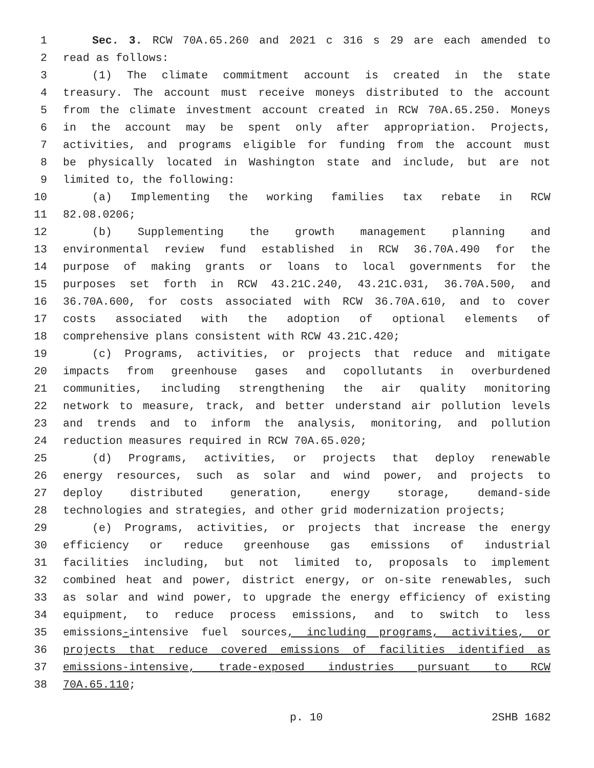1 Sec. 3. RCW 70A.65.260 and 2021 c 316 s 29 are each amended to
2 read as follows:
3 (1) The climate commitment account is created in the state
4 treasury. The account must receive moneys distributed to the account
5 from the climate investment account created in RCW 70A.65.250. Moneys
6 in the account may be spent only after appropriation. Projects,
7 activities, and programs eligible for funding from the account must
8 be physically located in Washington state and include, but are not
9 limited to, the following:
10 (a) Implementing the working families tax rebate in RCW
11 82.08.0206;
12 (b) Supplementing the growth management planning and
13 environmental review fund established in RCW 36.70A.490 for the
14 purpose of making grants or loans to local governments for the
15 purposes set forth in RCW 43.21C.240, 43.21C.031, 36.70A.500, and
16 36.70A.600, for costs associated with RCW 36.70A.610, and to cover
17 costs associated with the adoption of optional elements of
18 comprehensive plans consistent with RCW 43.21C.420;
19 (c) Programs, activities, or projects that reduce and mitigate
20 impacts from greenhouse gases and copollutants in overburdened
21 communities, including strengthening the air quality monitoring
22 network to measure, track, and better understand air pollution levels
23 and trends and to inform the analysis, monitoring, and pollution
24 reduction measures required in RCW 70A.65.020;
25 (d) Programs, activities, or projects that deploy renewable
26 energy resources, such as solar and wind power, and projects to
27 deploy distributed generation, energy storage, demand-side
28 technologies and strategies, and other grid modernization projects;
29 (e) Programs, activities, or projects that increase the energy
30 efficiency or reduce greenhouse gas emissions of industrial
31 facilities including, but not limited to, proposals to implement
32 combined heat and power, district energy, or on-site renewables, such
33 as solar and wind power, to upgrade the energy efficiency of existing
34 equipment, to reduce process emissions, and to switch to less
35 emissions-intensive fuel sources, including programs, activities, or
36 projects that reduce covered emissions of facilities identified as
37 emissions-intensive, trade-exposed industries pursuant to RCW
38 70A.65.110;
p. 10 2SHB 1682